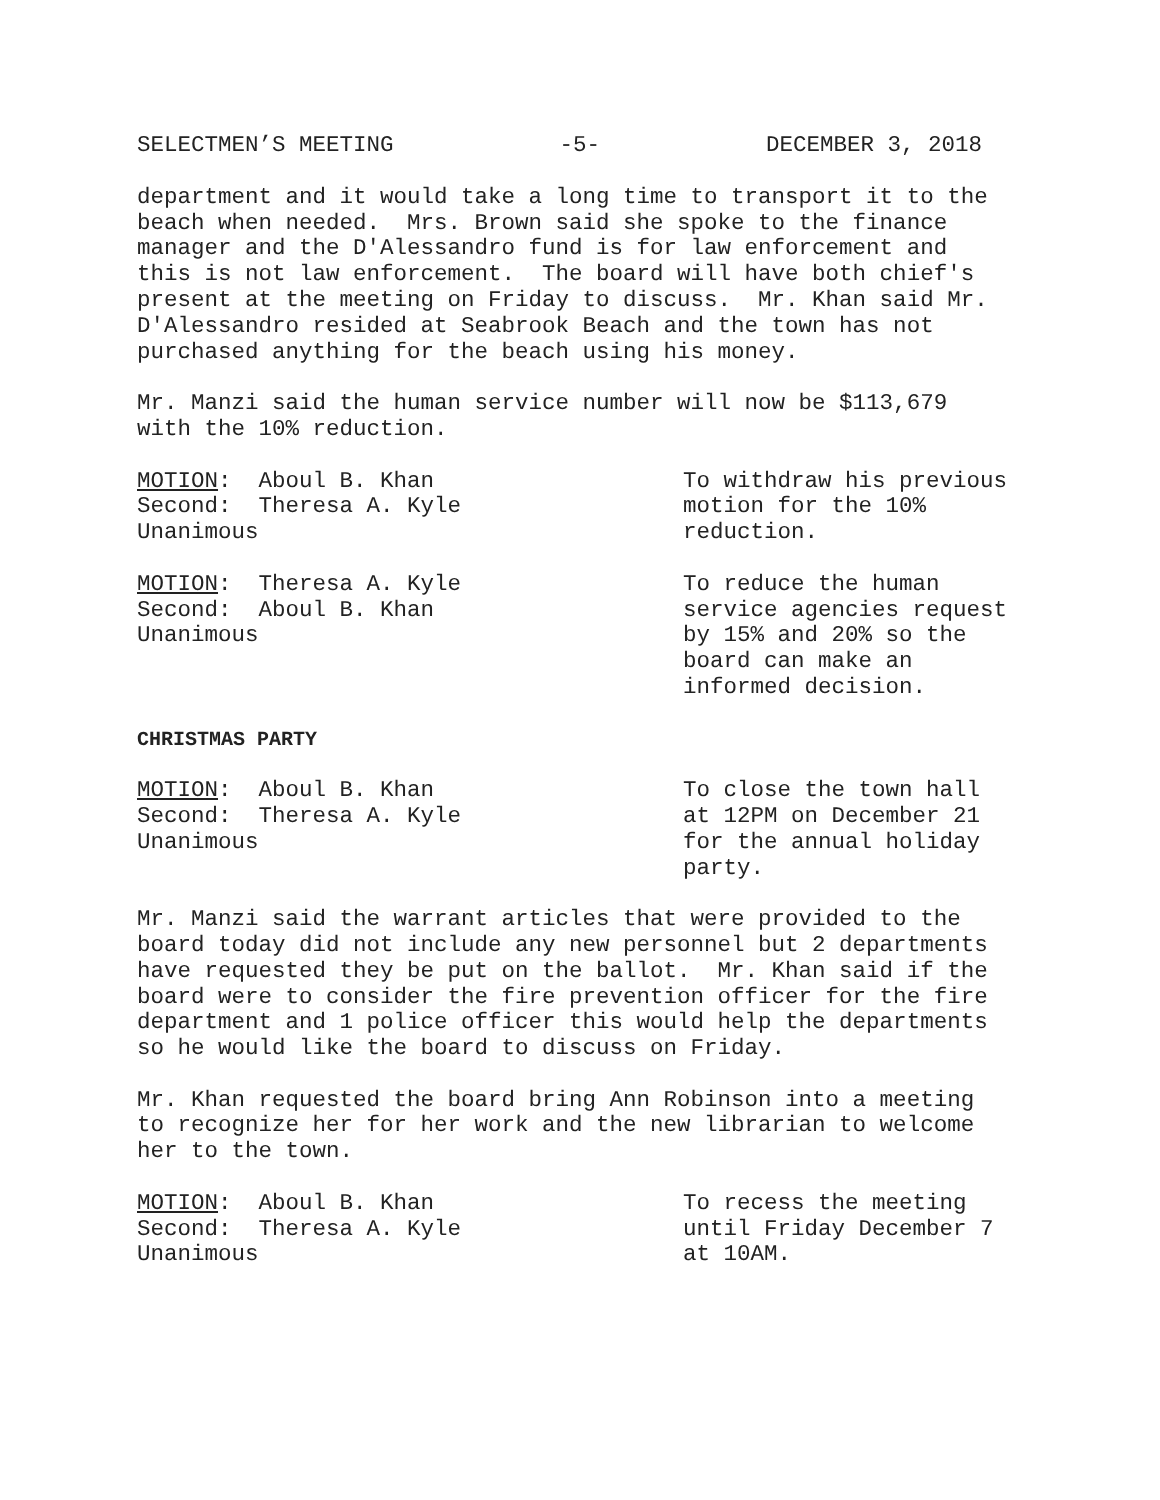SELECTMEN’S MEETING -5- DECEMBER 3, 2018
department and it would take a long time to transport it to the beach when needed. Mrs. Brown said she spoke to the finance manager and the D'Alessandro fund is for law enforcement and this is not law enforcement. The board will have both chief's present at the meeting on Friday to discuss. Mr. Khan said Mr. D'Alessandro resided at Seabrook Beach and the town has not purchased anything for the beach using his money.
Mr. Manzi said the human service number will now be $113,679 with the 10% reduction.
MOTION: Aboul B. Khan Second: Theresa A. Kyle Unanimous
To withdraw his previous motion for the 10% reduction.
MOTION: Theresa A. Kyle Second: Aboul B. Khan Unanimous
To reduce the human service agencies request by 15% and 20% so the board can make an informed decision.
CHRISTMAS PARTY
MOTION: Aboul B. Khan Second: Theresa A. Kyle Unanimous
To close the town hall at 12PM on December 21 for the annual holiday party.
Mr. Manzi said the warrant articles that were provided to the board today did not include any new personnel but 2 departments have requested they be put on the ballot. Mr. Khan said if the board were to consider the fire prevention officer for the fire department and 1 police officer this would help the departments so he would like the board to discuss on Friday.
Mr. Khan requested the board bring Ann Robinson into a meeting to recognize her for her work and the new librarian to welcome her to the town.
MOTION: Aboul B. Khan Second: Theresa A. Kyle Unanimous
To recess the meeting until Friday December 7 at 10AM.